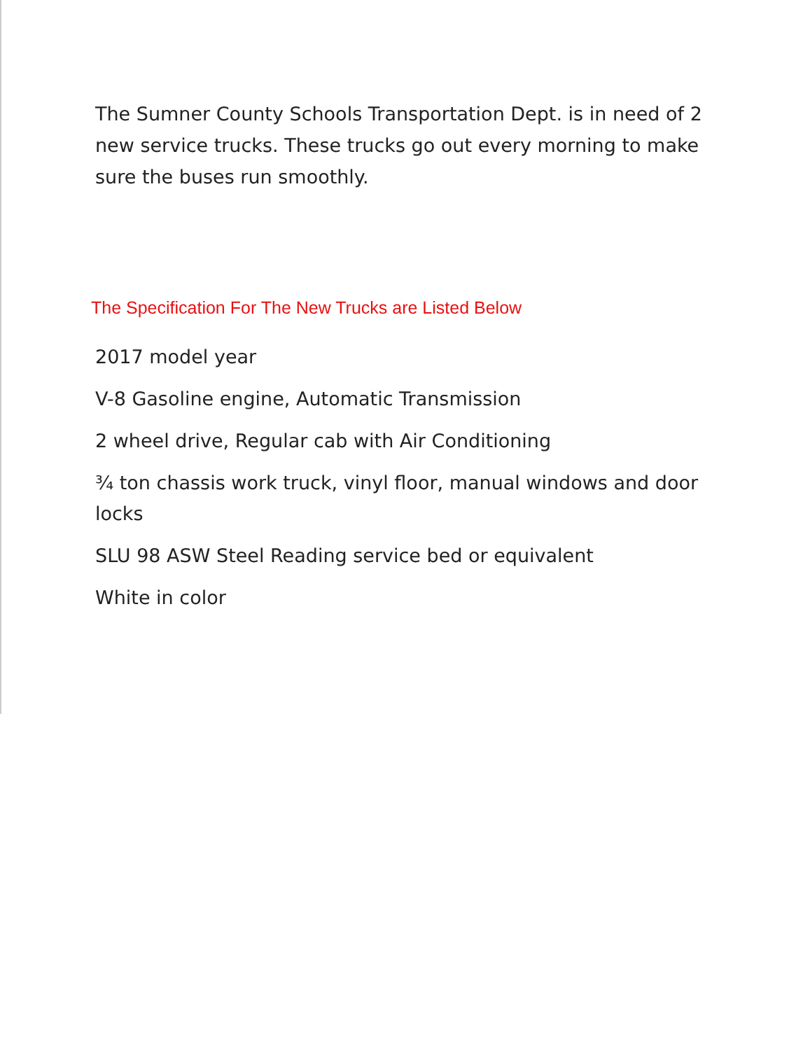The Sumner County Schools Transportation Dept. is in need of 2 new service trucks. These trucks go out every morning to make sure the buses run smoothly.
The Specification For The New Trucks are Listed Below
2017 model year
V-8 Gasoline engine, Automatic Transmission
2 wheel drive, Regular cab with Air Conditioning
¾ ton chassis work truck, vinyl floor, manual windows and door locks
SLU 98 ASW Steel Reading service bed or equivalent
White in color